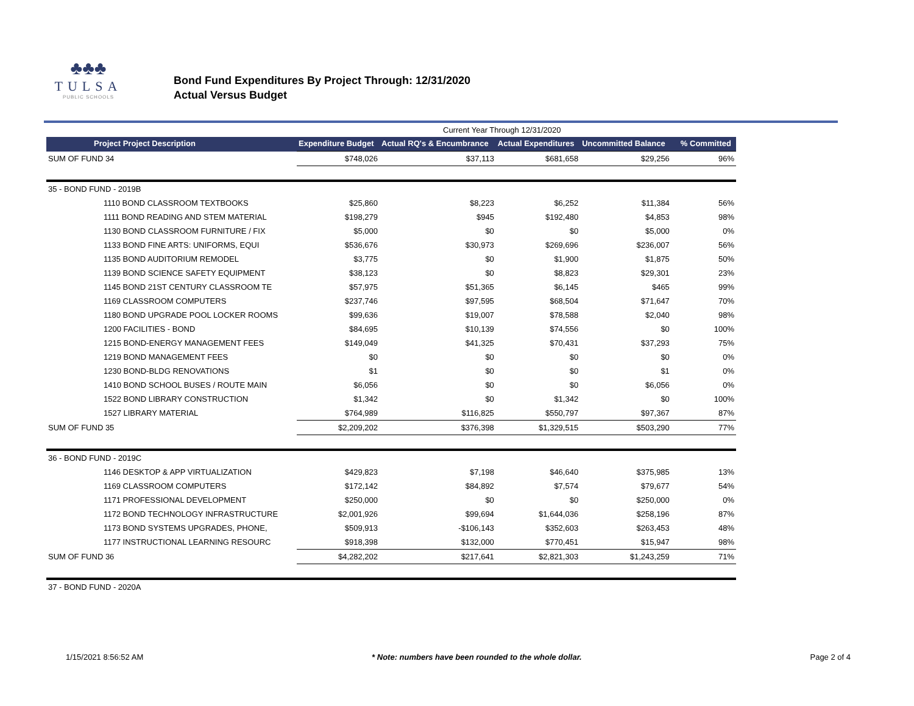♣♣♣
TULSA
PUBLIC SCHOOLS
Bond Fund Expenditures By Project Through: 12/31/2020
Actual Versus Budget
| | Current Year Through 12/31/2020 | | | | |
| Project Project Description | Expenditure Budget | Actual RQ's & Encumbrance | Actual Expenditures | Uncommitted Balance | % Committed |
| SUM OF FUND 34 | $748,026 | $37,113 | $681,658 | $29,256 | 96% |
| 35 - BOND FUND - 2019B | | | | | |
| 1110 BOND CLASSROOM TEXTBOOKS | $25,860 | $8,223 | $6,252 | $11,384 | 56% |
| 1111 BOND READING AND STEM MATERIAL | $198,279 | $945 | $192,480 | $4,853 | 98% |
| 1130 BOND CLASSROOM FURNITURE / FIX | $5,000 | $0 | $0 | $5,000 | 0% |
| 1133 BOND FINE ARTS: UNIFORMS, EQUI | $536,676 | $30,973 | $269,696 | $236,007 | 56% |
| 1135 BOND AUDITORIUM REMODEL | $3,775 | $0 | $1,900 | $1,875 | 50% |
| 1139 BOND SCIENCE SAFETY EQUIPMENT | $38,123 | $0 | $8,823 | $29,301 | 23% |
| 1145 BOND 21ST CENTURY CLASSROOM TE | $57,975 | $51,365 | $6,145 | $465 | 99% |
| 1169 CLASSROOM COMPUTERS | $237,746 | $97,595 | $68,504 | $71,647 | 70% |
| 1180 BOND UPGRADE POOL LOCKER ROOMS | $99,636 | $19,007 | $78,588 | $2,040 | 98% |
| 1200 FACILITIES - BOND | $84,695 | $10,139 | $74,556 | $0 | 100% |
| 1215 BOND-ENERGY MANAGEMENT FEES | $149,049 | $41,325 | $70,431 | $37,293 | 75% |
| 1219 BOND MANAGEMENT FEES | $0 | $0 | $0 | $0 | 0% |
| 1230 BOND-BLDG RENOVATIONS | $1 | $0 | $0 | $1 | 0% |
| 1410 BOND SCHOOL BUSES / ROUTE MAIN | $6,056 | $0 | $0 | $6,056 | 0% |
| 1522 BOND LIBRARY CONSTRUCTION | $1,342 | $0 | $1,342 | $0 | 100% |
| 1527 LIBRARY MATERIAL | $764,989 | $116,825 | $550,797 | $97,367 | 87% |
| SUM OF FUND 35 | $2,209,202 | $376,398 | $1,329,515 | $503,290 | 77% |
| 36 - BOND FUND - 2019C | | | | | |
| 1146 DESKTOP & APP VIRTUALIZATION | $429,823 | $7,198 | $46,640 | $375,985 | 13% |
| 1169 CLASSROOM COMPUTERS | $172,142 | $84,892 | $7,574 | $79,677 | 54% |
| 1171 PROFESSIONAL DEVELOPMENT | $250,000 | $0 | $0 | $250,000 | 0% |
| 1172 BOND TECHNOLOGY INFRASTRUCTURE | $2,001,926 | $99,694 | $1,644,036 | $258,196 | 87% |
| 1173 BOND SYSTEMS UPGRADES, PHONE, | $509,913 | -$106,143 | $352,603 | $263,453 | 48% |
| 1177 INSTRUCTIONAL LEARNING RESOURC | $918,398 | $132,000 | $770,451 | $15,947 | 98% |
| SUM OF FUND 36 | $4,282,202 | $217,641 | $2,821,303 | $1,243,259 | 71% |
| 37 - BOND FUND - 2020A | | | | | |
1/15/2021 8:56:52 AM * Note: numbers have been rounded to the whole dollar. Page 2 of 4